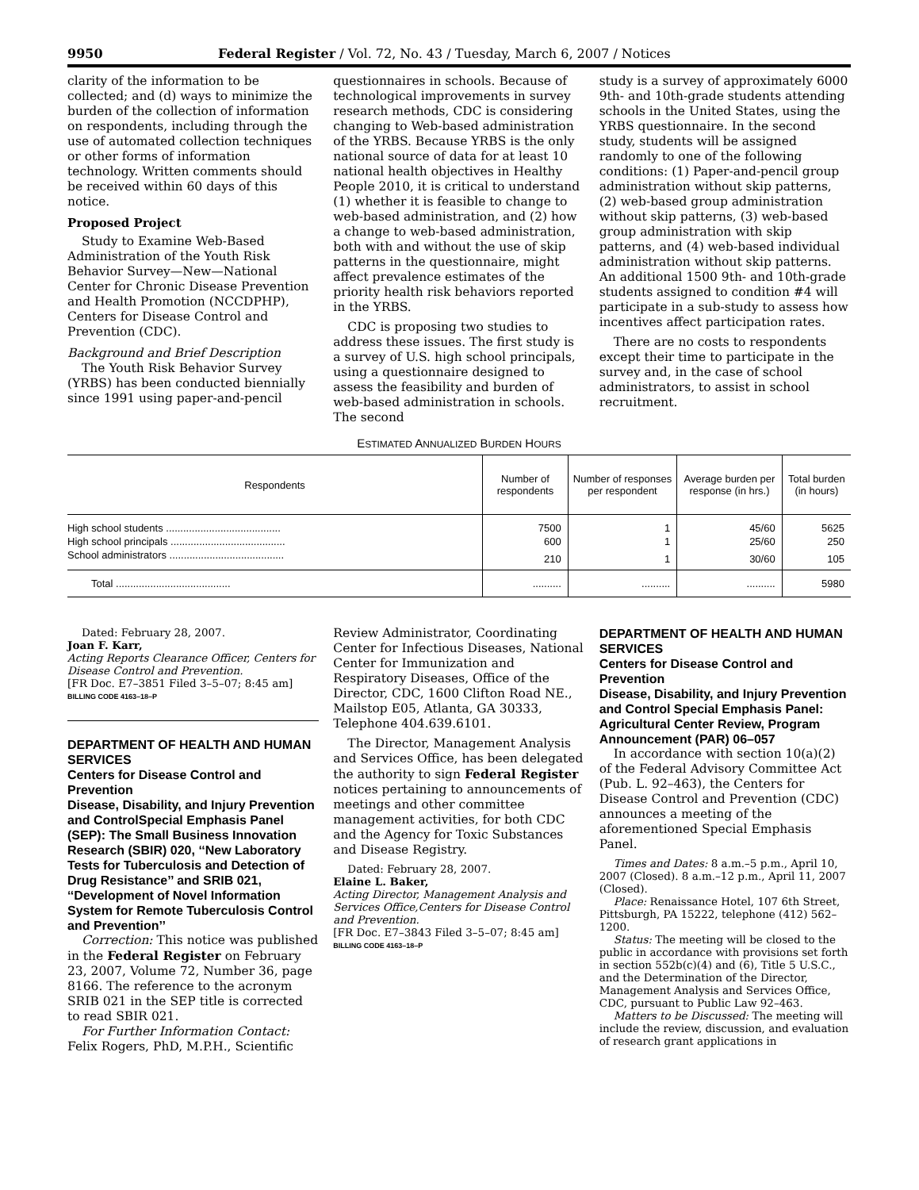9950 Federal Register / Vol. 72, No. 43 / Tuesday, March 6, 2007 / Notices
clarity of the information to be collected; and (d) ways to minimize the burden of the collection of information on respondents, including through the use of automated collection techniques or other forms of information technology. Written comments should be received within 60 days of this notice.
Proposed Project
Study to Examine Web-Based Administration of the Youth Risk Behavior Survey—New—National Center for Chronic Disease Prevention and Health Promotion (NCCDPHP), Centers for Disease Control and Prevention (CDC).
Background and Brief Description
The Youth Risk Behavior Survey (YRBS) has been conducted biennially since 1991 using paper-and-pencil
questionnaires in schools. Because of technological improvements in survey research methods, CDC is considering changing to Web-based administration of the YRBS. Because YRBS is the only national source of data for at least 10 national health objectives in Healthy People 2010, it is critical to understand (1) whether it is feasible to change to web-based administration, and (2) how a change to web-based administration, both with and without the use of skip patterns in the questionnaire, might affect prevalence estimates of the priority health risk behaviors reported in the YRBS.
CDC is proposing two studies to address these issues. The first study is a survey of U.S. high school principals, using a questionnaire designed to assess the feasibility and burden of web-based administration in schools. The second
study is a survey of approximately 6000 9th- and 10th-grade students attending schools in the United States, using the YRBS questionnaire. In the second study, students will be assigned randomly to one of the following conditions: (1) Paper-and-pencil group administration without skip patterns, (2) web-based group administration without skip patterns, (3) web-based group administration with skip patterns, and (4) web-based individual administration without skip patterns. An additional 1500 9th- and 10th-grade students assigned to condition #4 will participate in a sub-study to assess how incentives affect participation rates.
There are no costs to respondents except their time to participate in the survey and, in the case of school administrators, to assist in school recruitment.
ESTIMATED ANNUALIZED BURDEN HOURS
| Respondents | Number of respondents | Number of responses per respondent | Average burden per response (in hrs.) | Total burden (in hours) |
| --- | --- | --- | --- | --- |
| High school students ........................................ | 7500 | 1 | 45/60 | 5625 |
| High school principals ........................................ | 600 | 1 | 25/60 | 250 |
| School administrators ........................................ | 210 | 1 | 30/60 | 105 |
| Total ........................................ | .......... | .......... | .......... | 5980 |
Dated: February 28, 2007.
Joan F. Karr,
Acting Reports Clearance Officer, Centers for Disease Control and Prevention.
[FR Doc. E7–3851 Filed 3–5–07; 8:45 am]
BILLING CODE 4163–18–P
DEPARTMENT OF HEALTH AND HUMAN SERVICES
Centers for Disease Control and Prevention
Disease, Disability, and Injury Prevention and ControlSpecial Emphasis Panel (SEP): The Small Business Innovation Research (SBIR) 020, ‘‘New Laboratory Tests for Tuberculosis and Detection of Drug Resistance’’ and SRIB 021, ‘‘Development of Novel Information System for Remote Tuberculosis Control and Prevention’’
Correction: This notice was published in the Federal Register on February 23, 2007, Volume 72, Number 36, page 8166. The reference to the acronym SRIB 021 in the SEP title is corrected to read SBIR 021.
For Further Information Contact: Felix Rogers, PhD, M.P.H., Scientific
Review Administrator, Coordinating Center for Infectious Diseases, National Center for Immunization and Respiratory Diseases, Office of the Director, CDC, 1600 Clifton Road NE., Mailstop E05, Atlanta, GA 30333, Telephone 404.639.6101.
The Director, Management Analysis and Services Office, has been delegated the authority to sign Federal Register notices pertaining to announcements of meetings and other committee management activities, for both CDC and the Agency for Toxic Substances and Disease Registry.
Dated: February 28, 2007.
Elaine L. Baker,
Acting Director, Management Analysis and Services Office,Centers for Disease Control and Prevention.
[FR Doc. E7–3843 Filed 3–5–07; 8:45 am]
BILLING CODE 4163–18–P
DEPARTMENT OF HEALTH AND HUMAN SERVICES
Centers for Disease Control and Prevention
Disease, Disability, and Injury Prevention and Control Special Emphasis Panel: Agricultural Center Review, Program Announcement (PAR) 06–057
In accordance with section 10(a)(2) of the Federal Advisory Committee Act (Pub. L. 92–463), the Centers for Disease Control and Prevention (CDC) announces a meeting of the aforementioned Special Emphasis Panel.
Times and Dates: 8 a.m.–5 p.m., April 10, 2007 (Closed). 8 a.m.–12 p.m., April 11, 2007 (Closed).
Place: Renaissance Hotel, 107 6th Street, Pittsburgh, PA 15222, telephone (412) 562–1200.
Status: The meeting will be closed to the public in accordance with provisions set forth in section 552b(c)(4) and (6), Title 5 U.S.C., and the Determination of the Director, Management Analysis and Services Office, CDC, pursuant to Public Law 92–463.
Matters to be Discussed: The meeting will include the review, discussion, and evaluation of research grant applications in